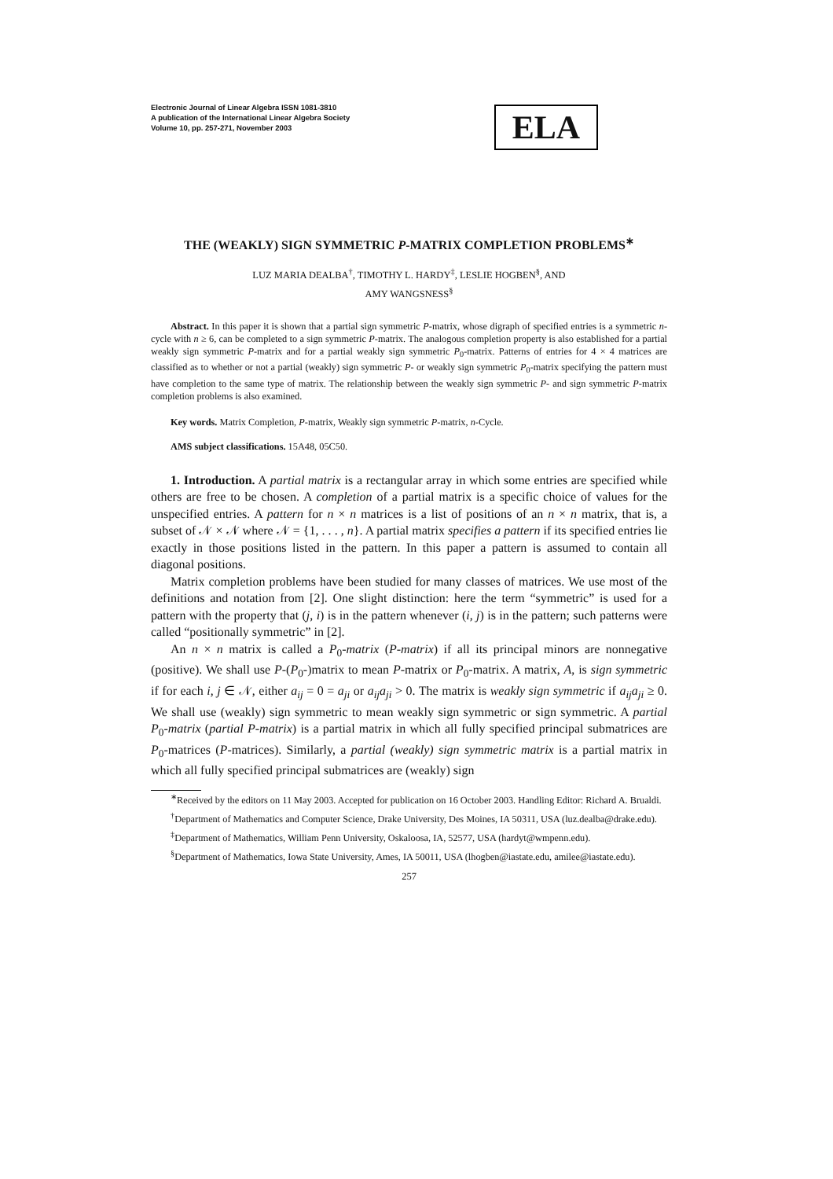Electronic Journal of Linear Algebra ISSN 1081-3810
A publication of the International Linear Algebra Society
Volume 10, pp. 257-271, November 2003
ELA
THE (WEAKLY) SIGN SYMMETRIC P-MATRIX COMPLETION PROBLEMS<sup>∗</sup>
LUZ MARIA DEALBA<sup>†</sup>, TIMOTHY L. HARDY<sup>‡</sup>, LESLIE HOGBEN<sup>§</sup>, AND
AMY WANGSNESS<sup>§</sup>
Abstract. In this paper it is shown that a partial sign symmetric P-matrix, whose digraph of specified entries is a symmetric n-cycle with n ≥ 6, can be completed to a sign symmetric P-matrix. The analogous completion property is also established for a partial weakly sign symmetric P-matrix and for a partial weakly sign symmetric P<sub>0</sub>-matrix. Patterns of entries for 4 × 4 matrices are classified as to whether or not a partial (weakly) sign symmetric P- or weakly sign symmetric P<sub>0</sub>-matrix specifying the pattern must have completion to the same type of matrix. The relationship between the weakly sign symmetric P- and sign symmetric P-matrix completion problems is also examined.
Key words. Matrix Completion, P-matrix, Weakly sign symmetric P-matrix, n-Cycle.
AMS subject classifications. 15A48, 05C50.
1. Introduction. A partial matrix is a rectangular array in which some entries are specified while others are free to be chosen. A completion of a partial matrix is a specific choice of values for the unspecified entries. A pattern for n × n matrices is a list of positions of an n × n matrix, that is, a subset of 𝒩 × 𝒩 where 𝒩 = {1, . . . , n}. A partial matrix specifies a pattern if its specified entries lie exactly in those positions listed in the pattern. In this paper a pattern is assumed to contain all diagonal positions.
Matrix completion problems have been studied for many classes of matrices. We use most of the definitions and notation from [2]. One slight distinction: here the term “symmetric” is used for a pattern with the property that (j, i) is in the pattern whenever (i, j) is in the pattern; such patterns were called “positionally symmetric” in [2].
An n × n matrix is called a P<sub>0</sub>-matrix (P-matrix) if all its principal minors are nonnegative (positive). We shall use P-(P<sub>0</sub>-)matrix to mean P-matrix or P<sub>0</sub>-matrix. A matrix, A, is sign symmetric if for each i, j ∈ 𝒩, either a<sub>ij</sub> = 0 = a<sub>ji</sub> or a<sub>ij</sub>a<sub>ji</sub> > 0. The matrix is weakly sign symmetric if a<sub>ij</sub>a<sub>ji</sub> ≥ 0. We shall use (weakly) sign symmetric to mean weakly sign symmetric or sign symmetric. A partial P<sub>0</sub>-matrix (partial P-matrix) is a partial matrix in which all fully specified principal submatrices are P<sub>0</sub>-matrices (P-matrices). Similarly, a partial (weakly) sign symmetric matrix is a partial matrix in which all fully specified principal submatrices are (weakly) sign
<sup>∗</sup>Received by the editors on 11 May 2003. Accepted for publication on 16 October 2003. Handling Editor: Richard A. Brualdi.
<sup>†</sup> Department of Mathematics and Computer Science, Drake University, Des Moines, IA 50311, USA (luz.dealba@drake.edu).
<sup>‡</sup> Department of Mathematics, William Penn University, Oskaloosa, IA, 52577, USA (hardyt@wmpenn.edu).
<sup>§</sup> Department of Mathematics, Iowa State University, Ames, IA 50011, USA (lhogben@iastate.edu, amilee@iastate.edu).
257